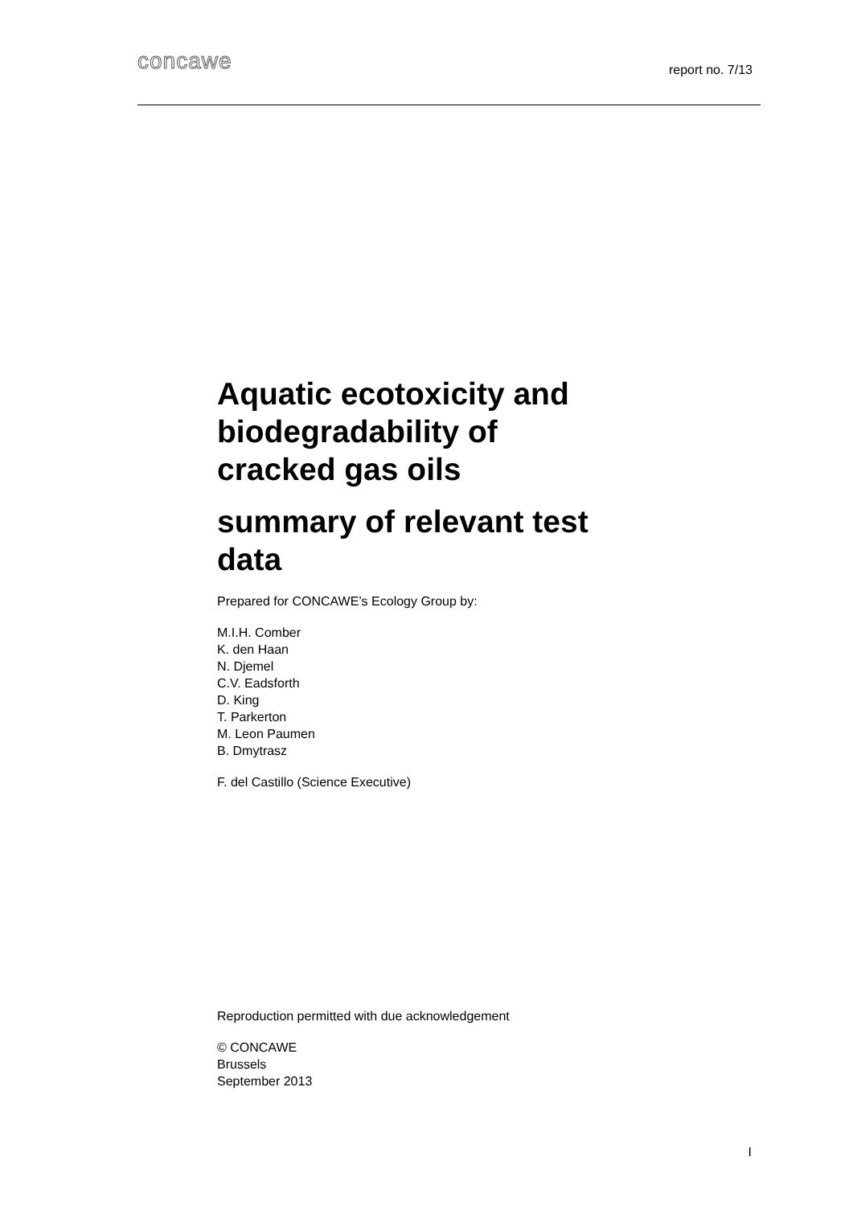concawe
report no. 7/13
Aquatic ecotoxicity and biodegradability of cracked gas oils
summary of relevant test data
Prepared for CONCAWE’s Ecology Group by:
M.I.H. Comber
K. den Haan
N. Djemel
C.V. Eadsforth
D. King
T. Parkerton
M. Leon Paumen
B. Dmytrasz
F. del Castillo (Science Executive)
Reproduction permitted with due acknowledgement
© CONCAWE
Brussels
September 2013
I